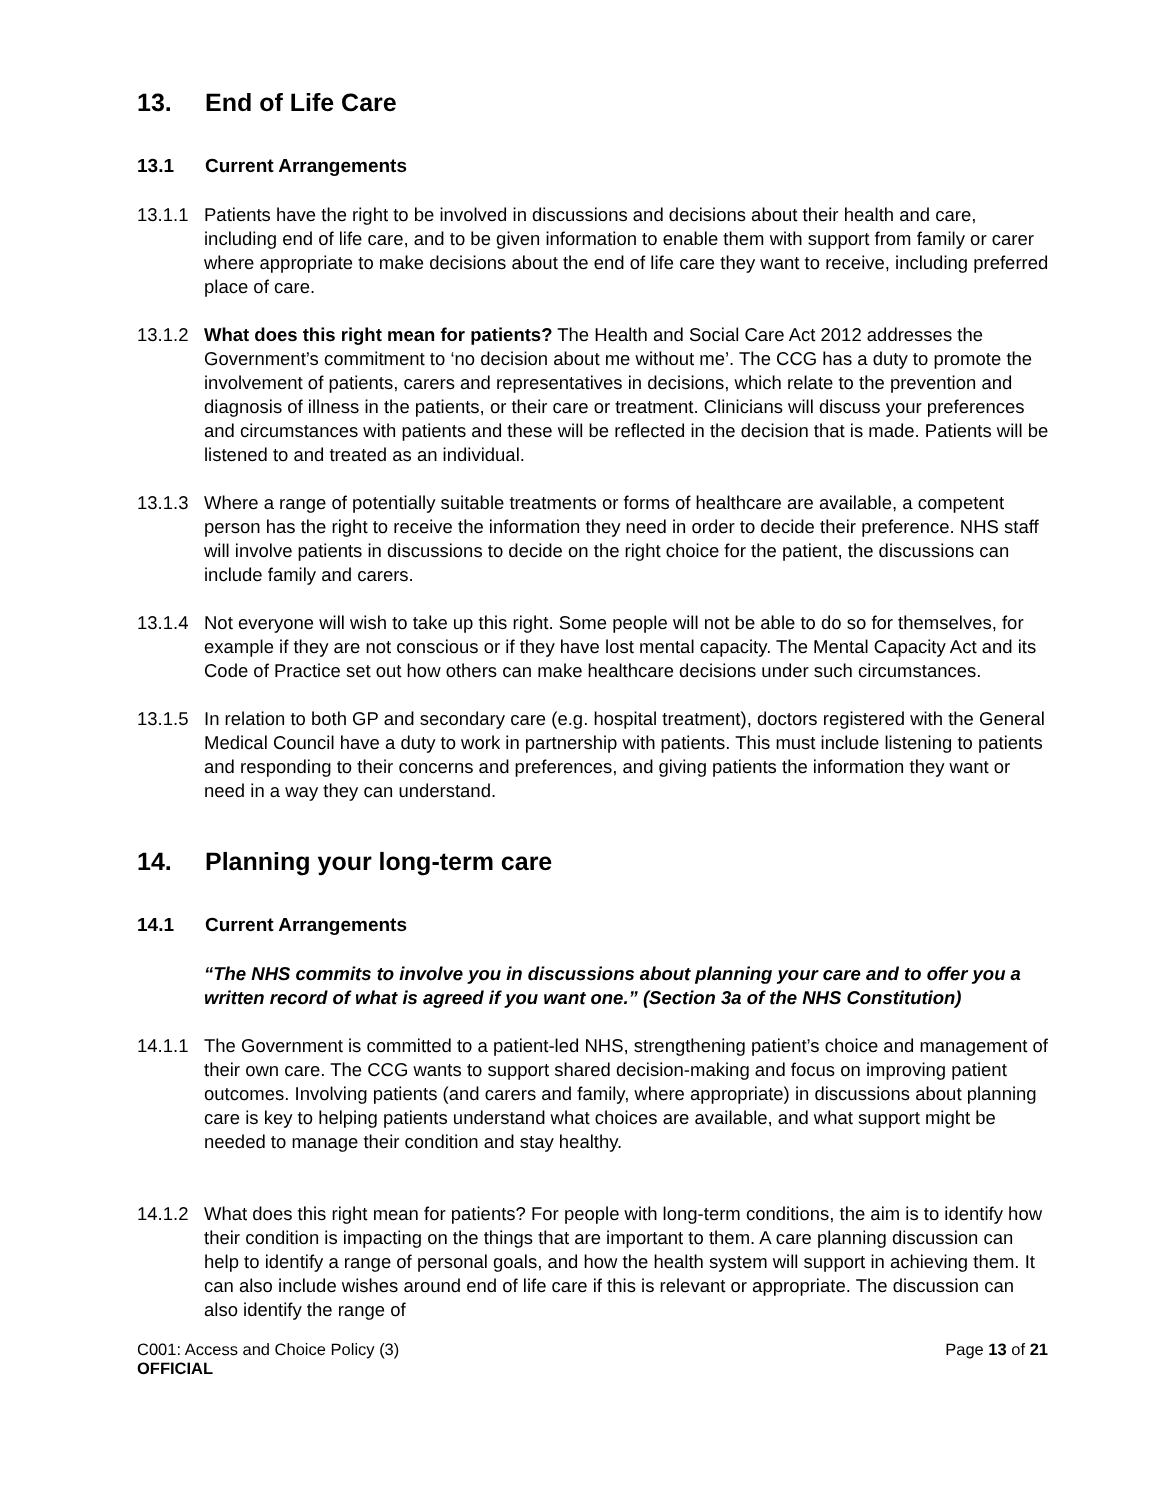13. End of Life Care
13.1 Current Arrangements
13.1.1 Patients have the right to be involved in discussions and decisions about their health and care, including end of life care, and to be given information to enable them with support from family or carer where appropriate to make decisions about the end of life care they want to receive, including preferred place of care.
13.1.2 What does this right mean for patients? The Health and Social Care Act 2012 addresses the Government’s commitment to ‘no decision about me without me’. The CCG has a duty to promote the involvement of patients, carers and representatives in decisions, which relate to the prevention and diagnosis of illness in the patients, or their care or treatment. Clinicians will discuss your preferences and circumstances with patients and these will be reflected in the decision that is made. Patients will be listened to and treated as an individual.
13.1.3 Where a range of potentially suitable treatments or forms of healthcare are available, a competent person has the right to receive the information they need in order to decide their preference. NHS staff will involve patients in discussions to decide on the right choice for the patient, the discussions can include family and carers.
13.1.4 Not everyone will wish to take up this right. Some people will not be able to do so for themselves, for example if they are not conscious or if they have lost mental capacity. The Mental Capacity Act and its Code of Practice set out how others can make healthcare decisions under such circumstances.
13.1.5 In relation to both GP and secondary care (e.g. hospital treatment), doctors registered with the General Medical Council have a duty to work in partnership with patients. This must include listening to patients and responding to their concerns and preferences, and giving patients the information they want or need in a way they can understand.
14. Planning your long-term care
14.1 Current Arrangements
“The NHS commits to involve you in discussions about planning your care and to offer you a written record of what is agreed if you want one.” (Section 3a of the NHS Constitution)
14.1.1 The Government is committed to a patient-led NHS, strengthening patient’s choice and management of their own care. The CCG wants to support shared decision-making and focus on improving patient outcomes. Involving patients (and carers and family, where appropriate) in discussions about planning care is key to helping patients understand what choices are available, and what support might be needed to manage their condition and stay healthy.
14.1.2 What does this right mean for patients? For people with long-term conditions, the aim is to identify how their condition is impacting on the things that are important to them. A care planning discussion can help to identify a range of personal goals, and how the health system will support in achieving them. It can also include wishes around end of life care if this is relevant or appropriate. The discussion can also identify the range of
C001: Access and Choice Policy (3)
OFFICIAL
Page 13 of 21